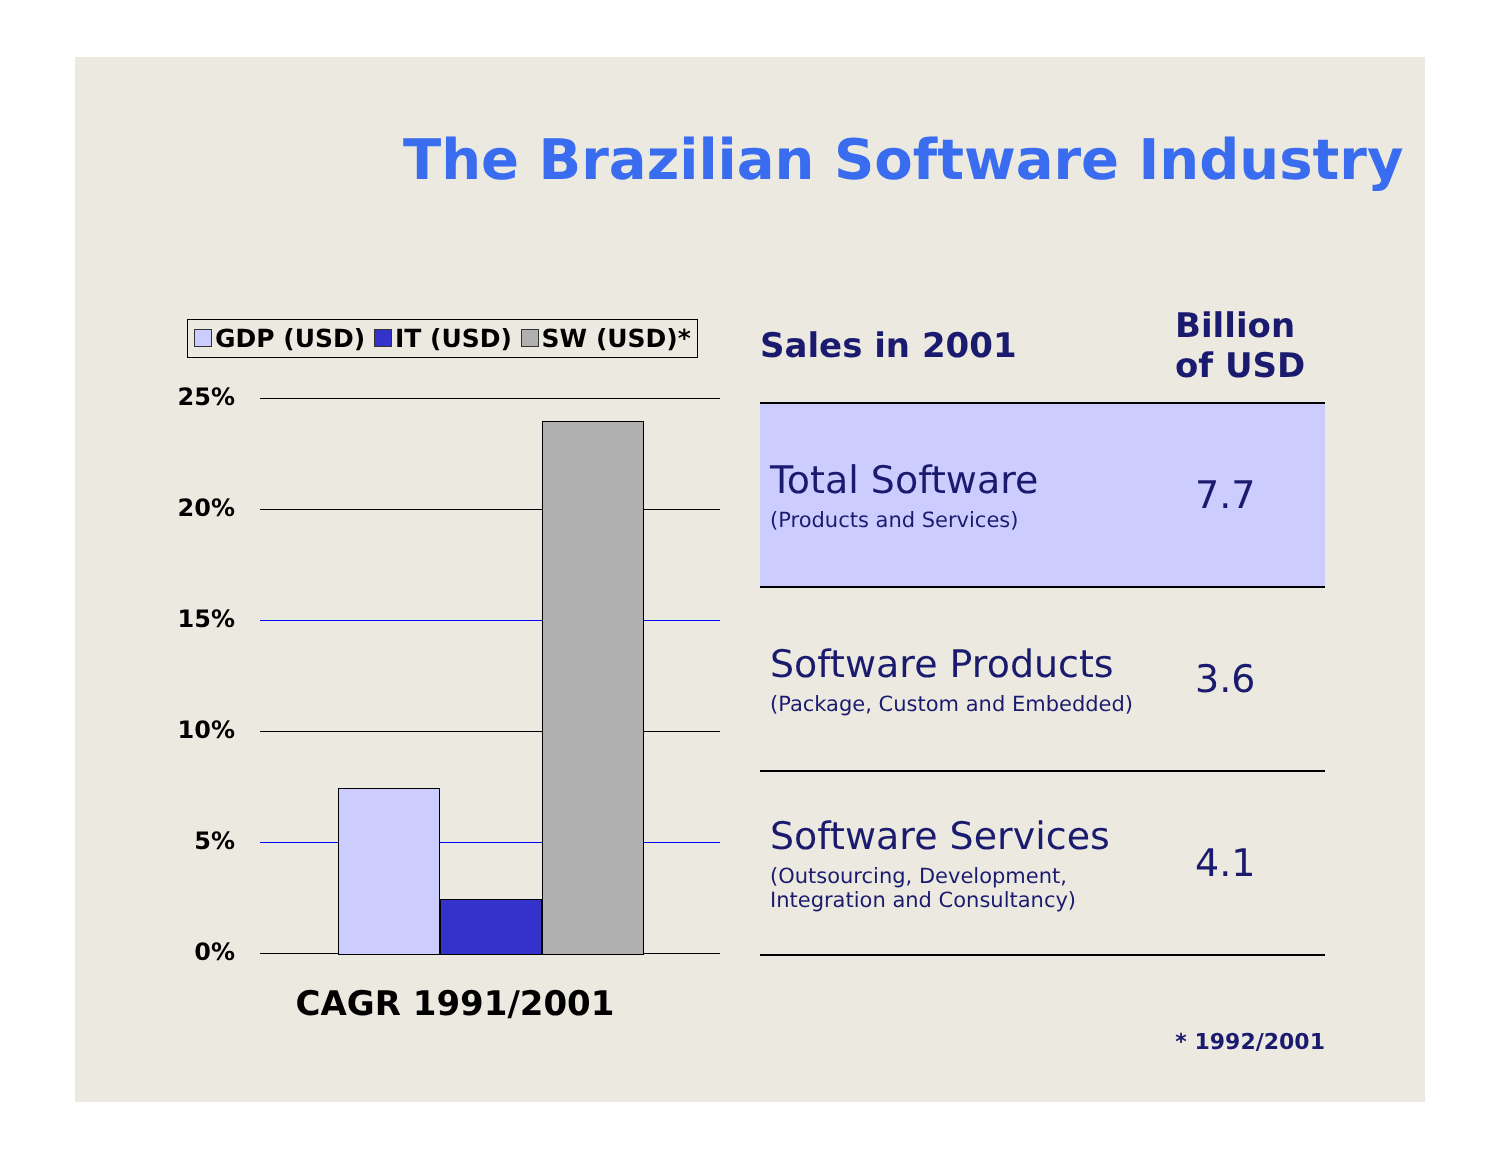The Brazilian Software Industry
GDP (USD) IT (USD) SW (USD)*
25%
20%
15%
10%
5%
0%
CAGR 1991/2001
| Sales in 2001 | Billion of USD |
| --- | --- |
| Total Software (Products and Services) | 7.7 |
| Software Products (Package, Custom and Embedded) | 3.6 |
| Software Services (Outsourcing, Development, Integration and Consultancy) | 4.1 |
* 1992/2001